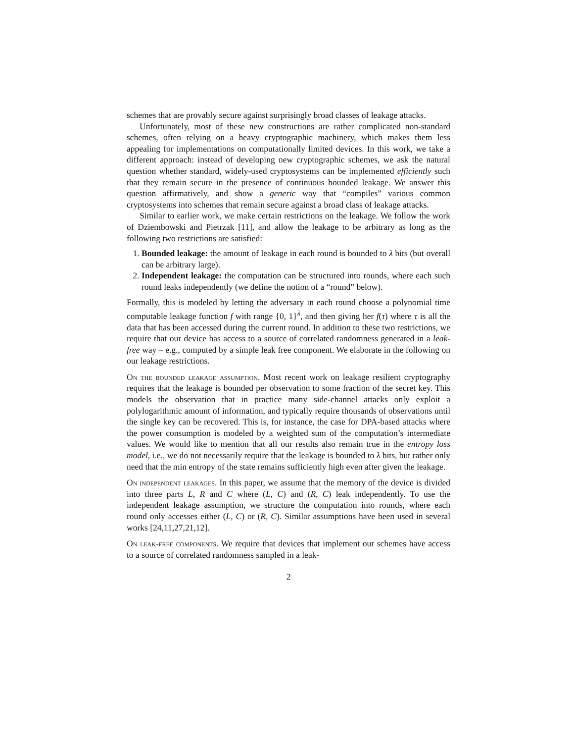schemes that are provably secure against surprisingly broad classes of leakage attacks.
Unfortunately, most of these new constructions are rather complicated non-standard schemes, often relying on a heavy cryptographic machinery, which makes them less appealing for implementations on computationally limited devices. In this work, we take a different approach: instead of developing new cryptographic schemes, we ask the natural question whether standard, widely-used cryptosystems can be implemented efficiently such that they remain secure in the presence of continuous bounded leakage. We answer this question affirmatively, and show a generic way that “compiles” various common cryptosystems into schemes that remain secure against a broad class of leakage attacks.
Similar to earlier work, we make certain restrictions on the leakage. We follow the work of Dziembowski and Pietrzak [11], and allow the leakage to be arbitrary as long as the following two restrictions are satisfied:
1. Bounded leakage: the amount of leakage in each round is bounded to λ bits (but overall can be arbitrary large).
2. Independent leakage: the computation can be structured into rounds, where each such round leaks independently (we define the notion of a “round” below).
Formally, this is modeled by letting the adversary in each round choose a polynomial time computable leakage function f with range {0, 1}<sup>λ</sup>, and then giving her f(τ) where τ is all the data that has been accessed during the current round. In addition to these two restrictions, we require that our device has access to a source of correlated randomness generated in a leak-free way – e.g., computed by a simple leak free component. We elaborate in the following on our leakage restrictions.
On the bounded leakage assumption. Most recent work on leakage resilient cryptography requires that the leakage is bounded per observation to some fraction of the secret key. This models the observation that in practice many side-channel attacks only exploit a polylogarithmic amount of information, and typically require thousands of observations until the single key can be recovered. This is, for instance, the case for DPA-based attacks where the power consumption is modeled by a weighted sum of the computation’s intermediate values. We would like to mention that all our results also remain true in the entropy loss model, i.e., we do not necessarily require that the leakage is bounded to λ bits, but rather only need that the min entropy of the state remains sufficiently high even after given the leakage.
On independent leakages. In this paper, we assume that the memory of the device is divided into three parts L, R and C where (L, C) and (R, C) leak independently. To use the independent leakage assumption, we structure the computation into rounds, where each round only accesses either (L, C) or (R, C). Similar assumptions have been used in several works [24,11,27,21,12].
On leak-free components. We require that devices that implement our schemes have access to a source of correlated randomness sampled in a leak-
2